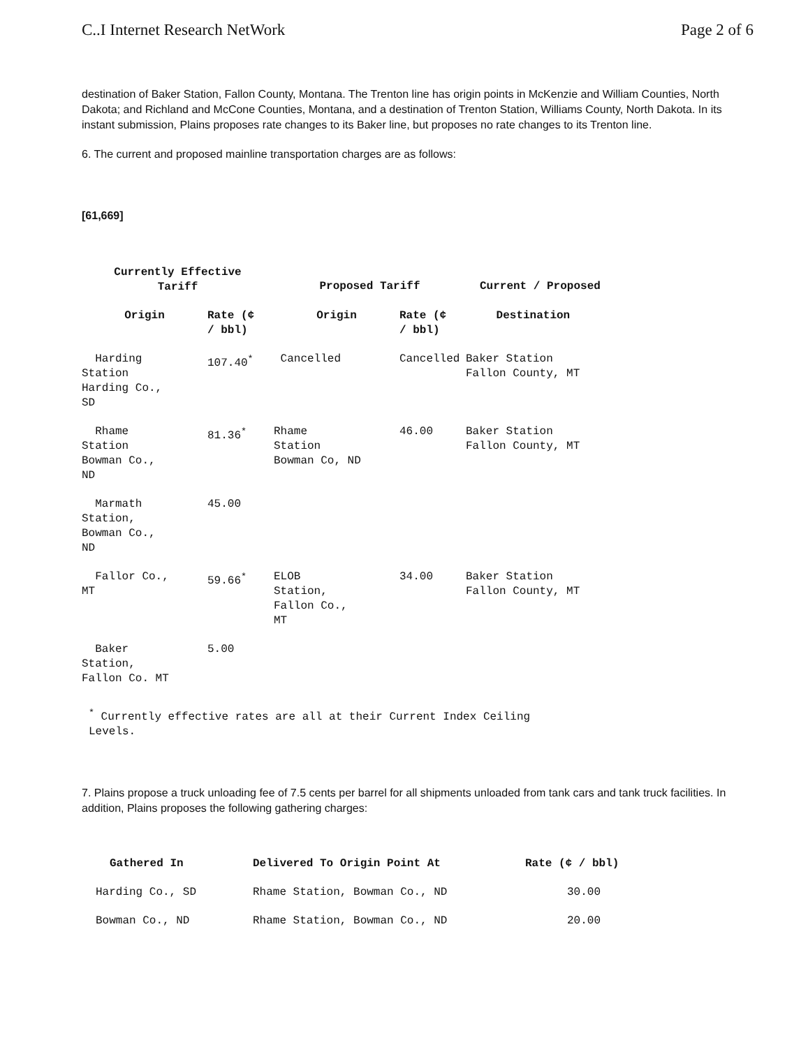C..I Internet Research NetWork Page 2 of 6
destination of Baker Station, Fallon County, Montana. The Trenton line has origin points in McKenzie and William Counties, North Dakota; and Richland and McCone Counties, Montana, and a destination of Trenton Station, Williams County, North Dakota. In its instant submission, Plains proposes rate changes to its Baker line, but proposes no rate changes to its Trenton line.
6. The current and proposed mainline transportation charges are as follows:
[61,669]
| Currently Effective Tariff | | Proposed Tariff | | Current / Proposed |
| --- | --- | --- | --- | --- |
| Origin | Rate (¢ / bbl) | Origin | Rate (¢ / bbl) | Destination |
| Harding Station Harding Co., SD | 107.40<sup>*</sup> | Cancelled | Cancelled | Baker Station Fallon County, MT |
| Rhame Station Bowman Co., ND | 81.36<sup>*</sup> | Rhame Station Bowman Co, ND | 46.00 | Baker Station Fallon County, MT |
| Marmath Station, Bowman Co., ND | 45.00 | | | |
| Fallor Co., MT | 59.66<sup>*</sup> | ELOB Station, Fallon Co., MT | 34.00 | Baker Station Fallon County, MT |
| Baker Station, Fallon Co. MT | 5.00 | | | |
<sup>*</sup> Currently effective rates are all at their Current Index Ceiling
Levels.
7. Plains propose a truck unloading fee of 7.5 cents per barrel for all shipments unloaded from tank cars and tank truck facilities. In addition, Plains proposes the following gathering charges:
| Gathered In | Delivered To Origin Point At | Rate (¢ / bbl) |
| --- | --- | --- |
| Harding Co., SD | Rhame Station, Bowman Co., ND | 30.00 |
| Bowman Co., ND | Rhame Station, Bowman Co., ND | 20.00 |